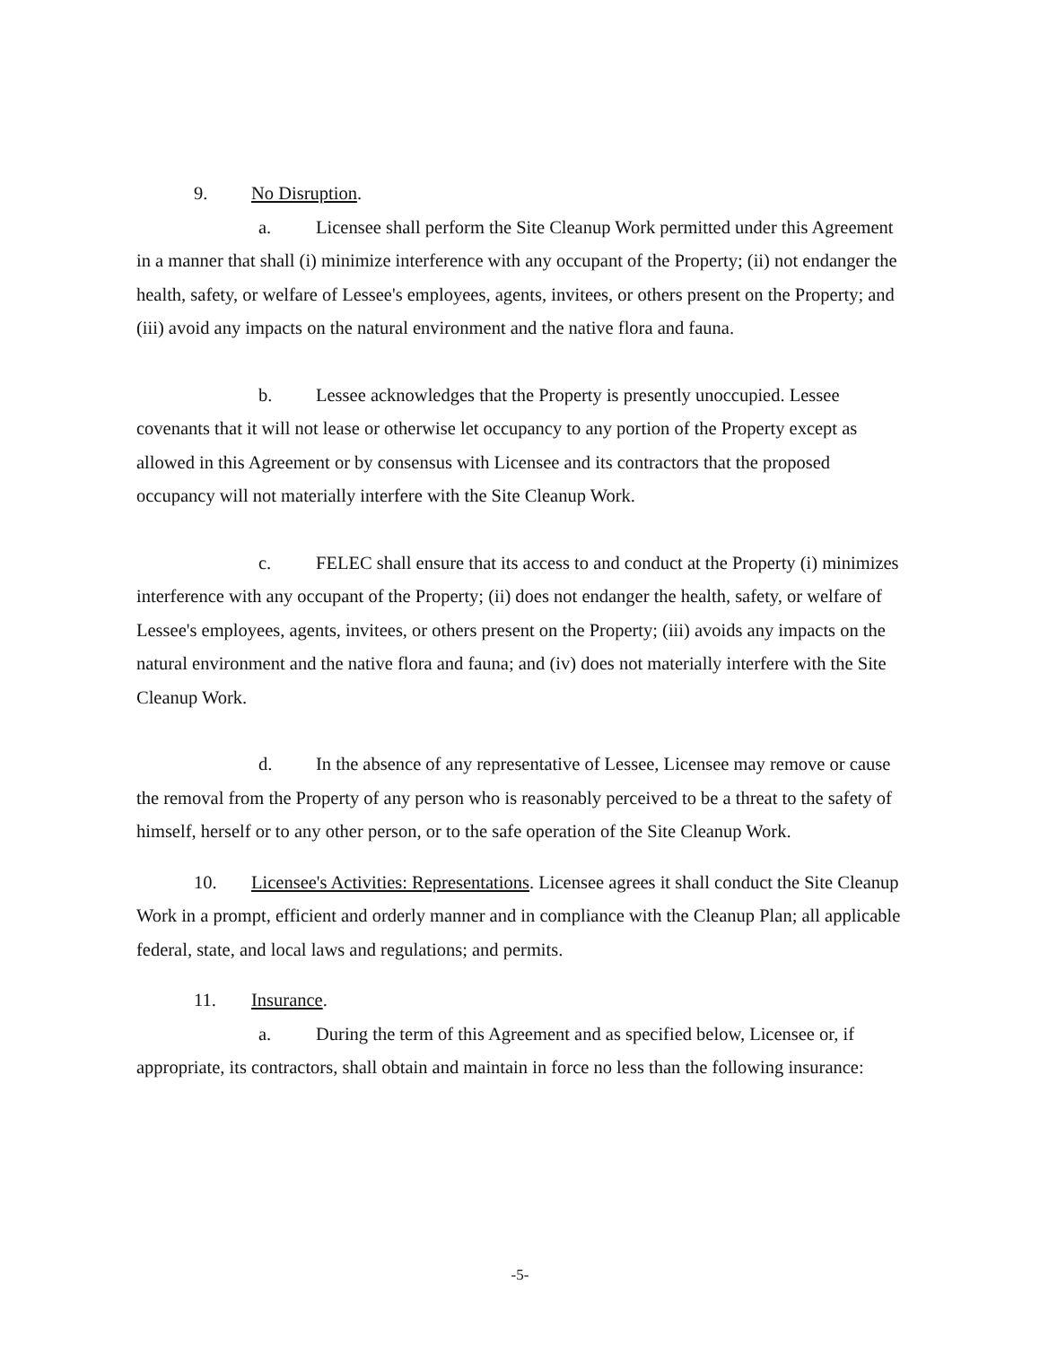9. No Disruption.
a. Licensee shall perform the Site Cleanup Work permitted under this Agreement in a manner that shall (i) minimize interference with any occupant of the Property; (ii) not endanger the health, safety, or welfare of Lessee's employees, agents, invitees, or others present on the Property; and (iii) avoid any impacts on the natural environment and the native flora and fauna.
b. Lessee acknowledges that the Property is presently unoccupied. Lessee covenants that it will not lease or otherwise let occupancy to any portion of the Property except as allowed in this Agreement or by consensus with Licensee and its contractors that the proposed occupancy will not materially interfere with the Site Cleanup Work.
c. FELEC shall ensure that its access to and conduct at the Property (i) minimizes interference with any occupant of the Property; (ii) does not endanger the health, safety, or welfare of Lessee's employees, agents, invitees, or others present on the Property; (iii) avoids any impacts on the natural environment and the native flora and fauna; and (iv) does not materially interfere with the Site Cleanup Work.
d. In the absence of any representative of Lessee, Licensee may remove or cause the removal from the Property of any person who is reasonably perceived to be a threat to the safety of himself, herself or to any other person, or to the safe operation of the Site Cleanup Work.
10. Licensee's Activities: Representations. Licensee agrees it shall conduct the Site Cleanup Work in a prompt, efficient and orderly manner and in compliance with the Cleanup Plan; all applicable federal, state, and local laws and regulations; and permits.
11. Insurance.
a. During the term of this Agreement and as specified below, Licensee or, if appropriate, its contractors, shall obtain and maintain in force no less than the following insurance:
-5-